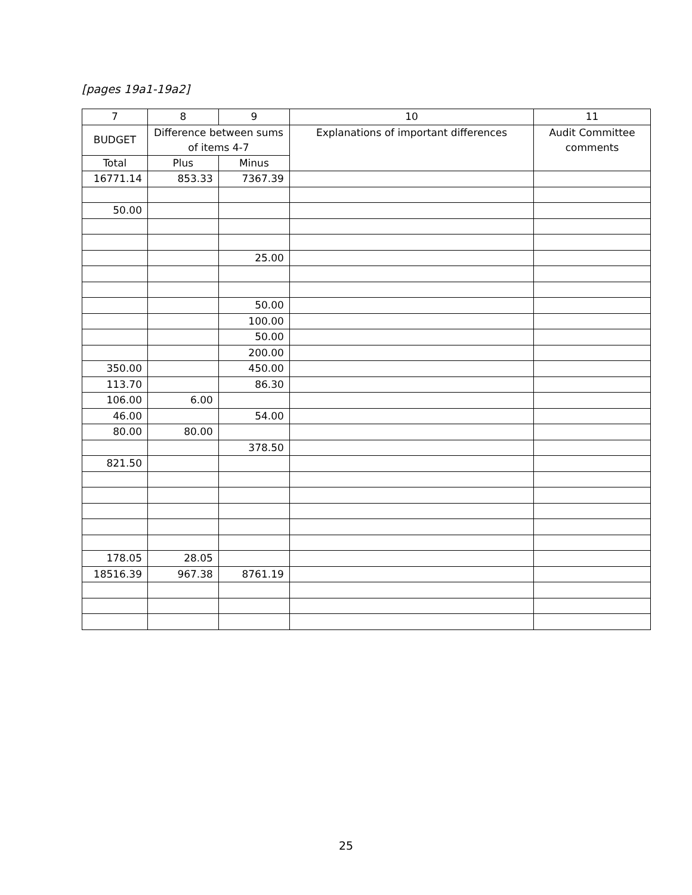[pages 19a1-19a2]
| 7 | 8 | 9 | 10 | 11 |
| --- | --- | --- | --- | --- |
| BUDGET | Difference between sums of items 4-7 | | Explanations of important differences | Audit Committee comments |
| Total | Plus | Minus | | |
| 16771.14 | 853.33 | 7367.39 | | |
| 50.00 | | | | |
| | | 25.00 | | |
| | | 50.00 | | |
| | | 100.00 | | |
| | | 50.00 | | |
| | | 200.00 | | |
| 350.00 | | 450.00 | | |
| 113.70 | | 86.30 | | |
| 106.00 | 6.00 | | | |
| 46.00 | | 54.00 | | |
| 80.00 | 80.00 | | | |
| | | 378.50 | | |
| 821.50 | | | | |
| 178.05 | 28.05 | | | |
| 18516.39 | 967.38 | 8761.19 | | |
25